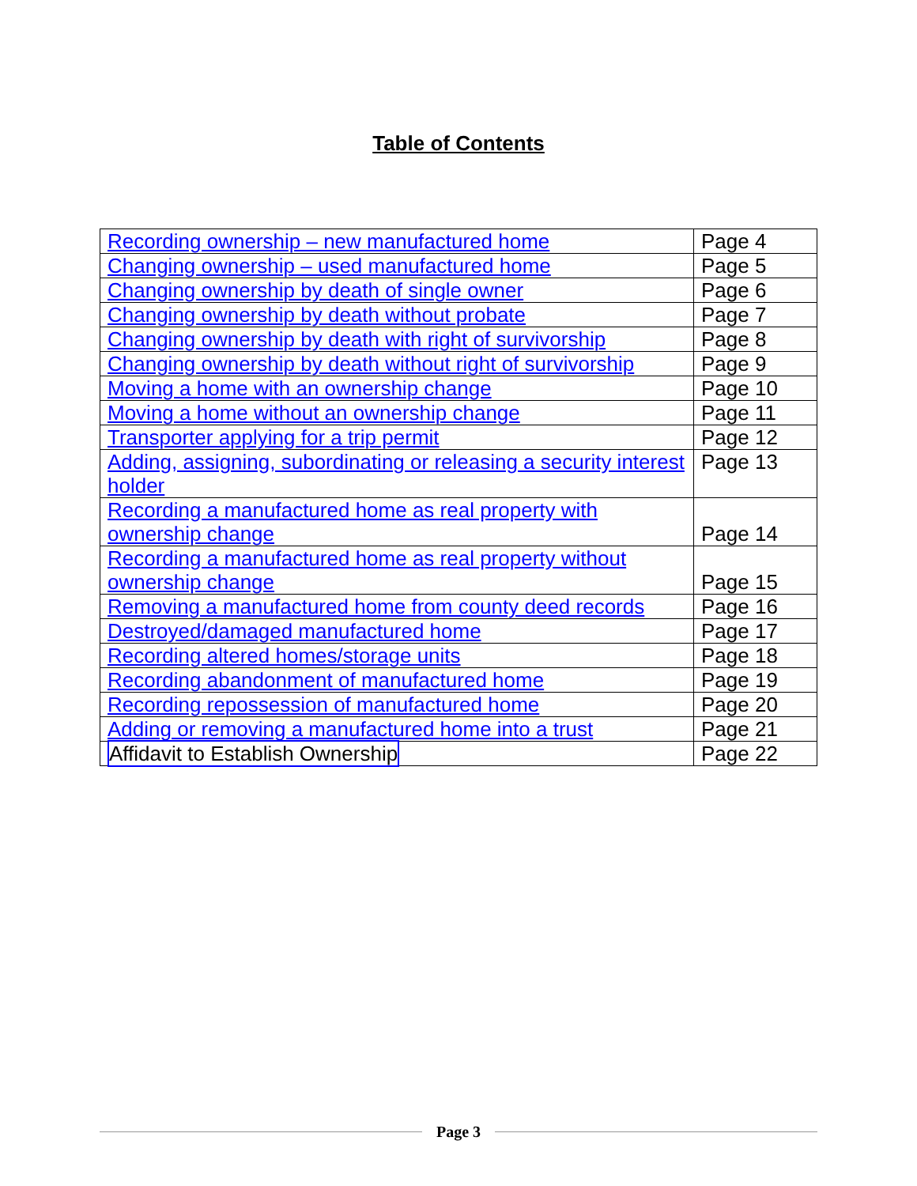Table of Contents
| Recording ownership – new manufactured home | Page 4 |
| Changing ownership – used manufactured home | Page 5 |
| Changing ownership by death of single owner | Page 6 |
| Changing ownership by death without probate | Page 7 |
| Changing ownership by death with right of survivorship | Page 8 |
| Changing ownership by death without right of survivorship | Page 9 |
| Moving a home with an ownership change | Page 10 |
| Moving a home without an ownership change | Page 11 |
| Transporter applying for a trip permit | Page 12 |
| Adding, assigning, subordinating or releasing a security interest holder | Page 13 |
| Recording a manufactured home as real property with ownership change | Page 14 |
| Recording a manufactured home as real property without ownership change | Page 15 |
| Removing a manufactured home from county deed records | Page 16 |
| Destroyed/damaged manufactured home | Page 17 |
| Recording altered homes/storage units | Page 18 |
| Recording abandonment of manufactured home | Page 19 |
| Recording repossession of manufactured home | Page 20 |
| Adding or removing a manufactured home into a trust | Page 21 |
| Affidavit to Establish Ownership | Page 22 |
Page 3